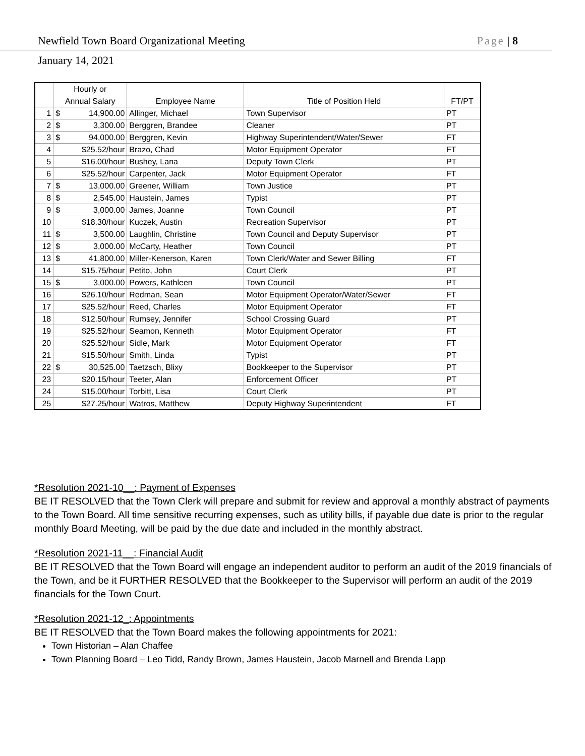Newfield Town Board Organizational Meeting Page | 8
January 14, 2021
| | Hourly or | | | |
| --- | --- | --- | --- | --- |
| | Annual Salary | Employee Name | Title of Position Held | FT/PT |
| 1 | $ 14,900.00 | Allinger, Michael | Town Supervisor | PT |
| 2 | $ 3,300.00 | Berggren, Brandee | Cleaner | PT |
| 3 | $ 94,000.00 | Berggren, Kevin | Highway Superintendent/Water/Sewer | FT |
| 4 | $25.52/hour | Brazo, Chad | Motor Equipment Operator | FT |
| 5 | $16.00/hour | Bushey, Lana | Deputy Town Clerk | PT |
| 6 | $25.52/hour | Carpenter, Jack | Motor Equipment Operator | FT |
| 7 | $ 13,000.00 | Greener, William | Town Justice | PT |
| 8 | $ 2,545.00 | Haustein, James | Typist | PT |
| 9 | $ 3,000.00 | James, Joanne | Town Council | PT |
| 10 | $18.30/hour | Kuczek, Austin | Recreation Supervisor | PT |
| 11 | $ 3,500.00 | Laughlin, Christine | Town Council and Deputy Supervisor | PT |
| 12 | $ 3,000.00 | McCarty, Heather | Town Council | PT |
| 13 | $ 41,800.00 | Miller-Kenerson, Karen | Town Clerk/Water and Sewer Billing | FT |
| 14 | $15.75/hour | Petito, John | Court Clerk | PT |
| 15 | $ 3,000.00 | Powers, Kathleen | Town Council | PT |
| 16 | $26.10/hour | Redman, Sean | Motor Equipment Operator/Water/Sewer | FT |
| 17 | $25.52/hour | Reed, Charles | Motor Equipment Operator | FT |
| 18 | $12.50/hour | Rumsey, Jennifer | School Crossing Guard | PT |
| 19 | $25.52/hour | Seamon, Kenneth | Motor Equipment Operator | FT |
| 20 | $25.52/hour | Sidle, Mark | Motor Equipment Operator | FT |
| 21 | $15.50/hour | Smith, Linda | Typist | PT |
| 22 | $ 30,525.00 | Taetzsch, Blixy | Bookkeeper to the Supervisor | PT |
| 23 | $20.15/hour | Teeter, Alan | Enforcement Officer | PT |
| 24 | $15.00/hour | Torbitt, Lisa | Court Clerk | PT |
| 25 | $27.25/hour | Watros, Matthew | Deputy Highway Superintendent | FT |
*Resolution 2021-10__: Payment of Expenses
BE IT RESOLVED that the Town Clerk will prepare and submit for review and approval a monthly abstract of payments to the Town Board. All time sensitive recurring expenses, such as utility bills, if payable due date is prior to the regular monthly Board Meeting, will be paid by the due date and included in the monthly abstract.
*Resolution 2021-11__: Financial Audit
BE IT RESOLVED that the Town Board will engage an independent auditor to perform an audit of the 2019 financials of the Town, and be it FURTHER RESOLVED that the Bookkeeper to the Supervisor will perform an audit of the 2019 financials for the Town Court.
*Resolution 2021-12_: Appointments
BE IT RESOLVED that the Town Board makes the following appointments for 2021:
Town Historian – Alan Chaffee
Town Planning Board – Leo Tidd, Randy Brown, James Haustein, Jacob Marnell and Brenda Lapp